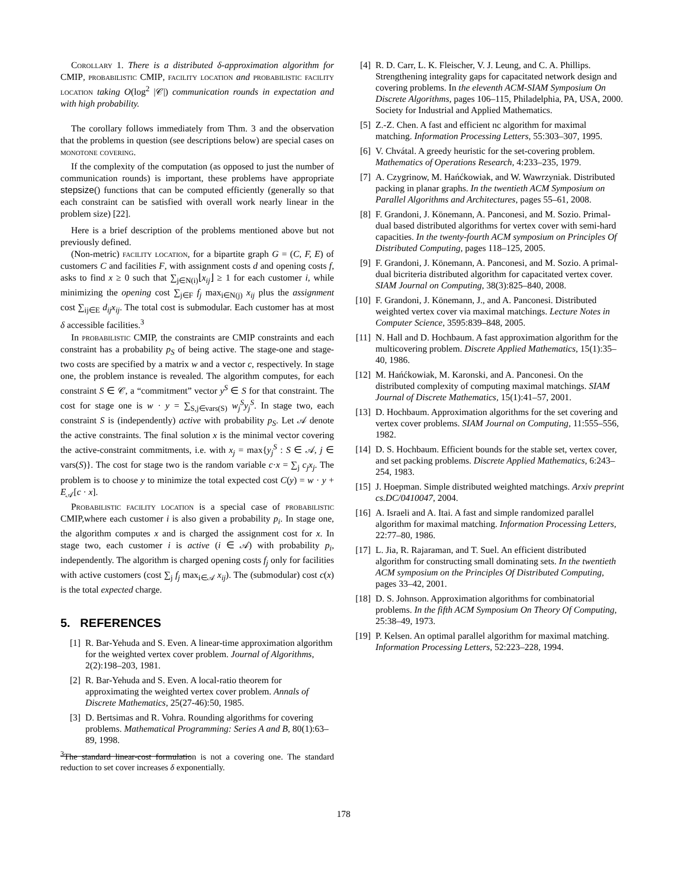Corollary 1. There is a distributed δ-approximation algorithm for CMIP, probabilistic CMIP, facility location and probabilistic facility location taking O(log<sup>2</sup> |𝒞|) communication rounds in expectation and with high probability.
The corollary follows immediately from Thm. 3 and the observation that the problems in question (see descriptions below) are special cases on monotone covering.
If the complexity of the computation (as opposed to just the number of communication rounds) is important, these problems have appropriate stepsize() functions that can be computed efficiently (generally so that each constraint can be satisfied with overall work nearly linear in the problem size) [22].
Here is a brief description of the problems mentioned above but not previously defined.
(Non-metric) facility location, for a bipartite graph G = (C, F, E) of customers C and facilities F, with assignment costs d and opening costs f, asks to find x ≥ 0 such that ∑<sub>j∈N(i)</sub>⌊x<sub>ij</sub>⌋ ≥ 1 for each customer i, while minimizing the opening cost ∑<sub>j∈F</sub> f<sub>j</sub> max<sub>i∈N(j)</sub> x<sub>ij</sub> plus the assignment cost ∑<sub>ij∈E</sub> d<sub>ij</sub>x<sub>ij</sub>. The total cost is submodular. Each customer has at most δ accessible facilities.<sup>3</sup>
In probabilistic CMIP, the constraints are CMIP constraints and each constraint has a probability p<sub>S</sub> of being active. The stage-one and stage-two costs are specified by a matrix w and a vector c, respectively. In stage one, the problem instance is revealed. The algorithm computes, for each constraint S ∈ 𝒞, a “commitment” vector y<sup>S</sup> ∈ S for that constraint. The cost for stage one is w · y = ∑<sub>S,j∈vars(S)</sub> w<sub>j</sub><sup>S</sup>y<sub>j</sub><sup>S</sup>. In stage two, each constraint S is (independently) active with probability p<sub>S</sub>. Let 𝒜 denote the active constraints. The final solution x is the minimal vector covering the active-constraint commitments, i.e. with x<sub>j</sub> = max{y<sub>j</sub><sup>S</sup> : S ∈ 𝒜, j ∈ vars(S)}. The cost for stage two is the random variable c·x = ∑<sub>j</sub> c<sub>j</sub>x<sub>j</sub>. The problem is to choose y to minimize the total expected cost C(y) = w · y + E<sub>𝒜</sub>[c · x].
Probabilistic facility location is a special case of probabilistic CMIP,where each customer i is also given a probability p<sub>i</sub>. In stage one, the algorithm computes x and is charged the assignment cost for x. In stage two, each customer i is active (i ∈ 𝒜) with probability p<sub>i</sub>, independently. The algorithm is charged opening costs f<sub>j</sub> only for facilities with active customers (cost ∑<sub>j</sub> f<sub>j</sub> max<sub>i∈𝒜</sub> x<sub>ij</sub>). The (submodular) cost c(x) is the total expected charge.
5. REFERENCES
[1] R. Bar-Yehuda and S. Even. A linear-time approximation algorithm for the weighted vertex cover problem. Journal of Algorithms, 2(2):198–203, 1981.
[2] R. Bar-Yehuda and S. Even. A local-ratio theorem for approximating the weighted vertex cover problem. Annals of Discrete Mathematics, 25(27-46):50, 1985.
[3] D. Bertsimas and R. Vohra. Rounding algorithms for covering problems. Mathematical Programming: Series A and B, 80(1):63–89, 1998.
<sup>3</sup> The standard linear-cost formulation is not a covering one. The standard reduction to set cover increases δ exponentially.
[4] R. D. Carr, L. K. Fleischer, V. J. Leung, and C. A. Phillips. Strengthening integrality gaps for capacitated network design and covering problems. In the eleventh ACM-SIAM Symposium On Discrete Algorithms, pages 106–115, Philadelphia, PA, USA, 2000. Society for Industrial and Applied Mathematics.
[5] Z.-Z. Chen. A fast and efficient nc algorithm for maximal matching. Information Processing Letters, 55:303–307, 1995.
[6] V. Chvátal. A greedy heuristic for the set-covering problem. Mathematics of Operations Research, 4:233–235, 1979.
[7] A. Czygrinow, M. Hańćkowiak, and W. Wawrzyniak. Distributed packing in planar graphs. In the twentieth ACM Symposium on Parallel Algorithms and Architectures, pages 55–61, 2008.
[8] F. Grandoni, J. Könemann, A. Panconesi, and M. Sozio. Primal-dual based distributed algorithms for vertex cover with semi-hard capacities. In the twenty-fourth ACM symposium on Principles Of Distributed Computing, pages 118–125, 2005.
[9] F. Grandoni, J. Könemann, A. Panconesi, and M. Sozio. A primal-dual bicriteria distributed algorithm for capacitated vertex cover. SIAM Journal on Computing, 38(3):825–840, 2008.
[10] F. Grandoni, J. Könemann, J., and A. Panconesi. Distributed weighted vertex cover via maximal matchings. Lecture Notes in Computer Science, 3595:839–848, 2005.
[11] N. Hall and D. Hochbaum. A fast approximation algorithm for the multicovering problem. Discrete Applied Mathematics, 15(1):35–40, 1986.
[12] M. Hańćkowiak, M. Karonski, and A. Panconesi. On the distributed complexity of computing maximal matchings. SIAM Journal of Discrete Mathematics, 15(1):41–57, 2001.
[13] D. Hochbaum. Approximation algorithms for the set covering and vertex cover problems. SIAM Journal on Computing, 11:555–556, 1982.
[14] D. S. Hochbaum. Efficient bounds for the stable set, vertex cover, and set packing problems. Discrete Applied Mathematics, 6:243–254, 1983.
[15] J. Hoepman. Simple distributed weighted matchings. Arxiv preprint cs.DC/0410047, 2004.
[16] A. Israeli and A. Itai. A fast and simple randomized parallel algorithm for maximal matching. Information Processing Letters, 22:77–80, 1986.
[17] L. Jia, R. Rajaraman, and T. Suel. An efficient distributed algorithm for constructing small dominating sets. In the twentieth ACM symposium on the Principles Of Distributed Computing, pages 33–42, 2001.
[18] D. S. Johnson. Approximation algorithms for combinatorial problems. In the fifth ACM Symposium On Theory Of Computing, 25:38–49, 1973.
[19] P. Kelsen. An optimal parallel algorithm for maximal matching. Information Processing Letters, 52:223–228, 1994.
178